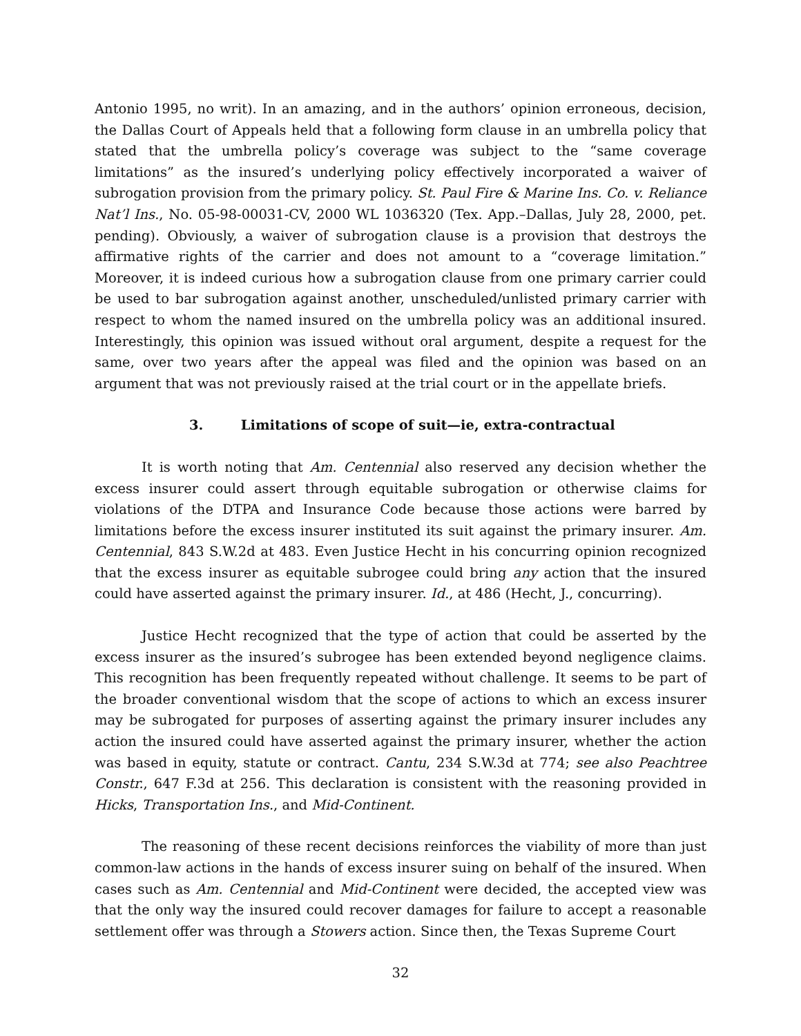Antonio 1995, no writ). In an amazing, and in the authors’ opinion erroneous, decision, the Dallas Court of Appeals held that a following form clause in an umbrella policy that stated that the umbrella policy’s coverage was subject to the “same coverage limitations” as the insured’s underlying policy effectively incorporated a waiver of subrogation provision from the primary policy. St. Paul Fire & Marine Ins. Co. v. Reliance Nat’l Ins., No. 05-98-00031-CV, 2000 WL 1036320 (Tex. App.–Dallas, July 28, 2000, pet. pending). Obviously, a waiver of subrogation clause is a provision that destroys the affirmative rights of the carrier and does not amount to a “coverage limitation.” Moreover, it is indeed curious how a subrogation clause from one primary carrier could be used to bar subrogation against another, unscheduled/unlisted primary carrier with respect to whom the named insured on the umbrella policy was an additional insured. Interestingly, this opinion was issued without oral argument, despite a request for the same, over two years after the appeal was filed and the opinion was based on an argument that was not previously raised at the trial court or in the appellate briefs.
3. Limitations of scope of suit—ie, extra-contractual
It is worth noting that Am. Centennial also reserved any decision whether the excess insurer could assert through equitable subrogation or otherwise claims for violations of the DTPA and Insurance Code because those actions were barred by limitations before the excess insurer instituted its suit against the primary insurer. Am. Centennial, 843 S.W.2d at 483. Even Justice Hecht in his concurring opinion recognized that the excess insurer as equitable subrogee could bring any action that the insured could have asserted against the primary insurer. Id., at 486 (Hecht, J., concurring).
Justice Hecht recognized that the type of action that could be asserted by the excess insurer as the insured’s subrogee has been extended beyond negligence claims. This recognition has been frequently repeated without challenge. It seems to be part of the broader conventional wisdom that the scope of actions to which an excess insurer may be subrogated for purposes of asserting against the primary insurer includes any action the insured could have asserted against the primary insurer, whether the action was based in equity, statute or contract. Cantu, 234 S.W.3d at 774; see also Peachtree Constr., 647 F.3d at 256. This declaration is consistent with the reasoning provided in Hicks, Transportation Ins., and Mid-Continent.
The reasoning of these recent decisions reinforces the viability of more than just common-law actions in the hands of excess insurer suing on behalf of the insured. When cases such as Am. Centennial and Mid-Continent were decided, the accepted view was that the only way the insured could recover damages for failure to accept a reasonable settlement offer was through a Stowers action. Since then, the Texas Supreme Court
32